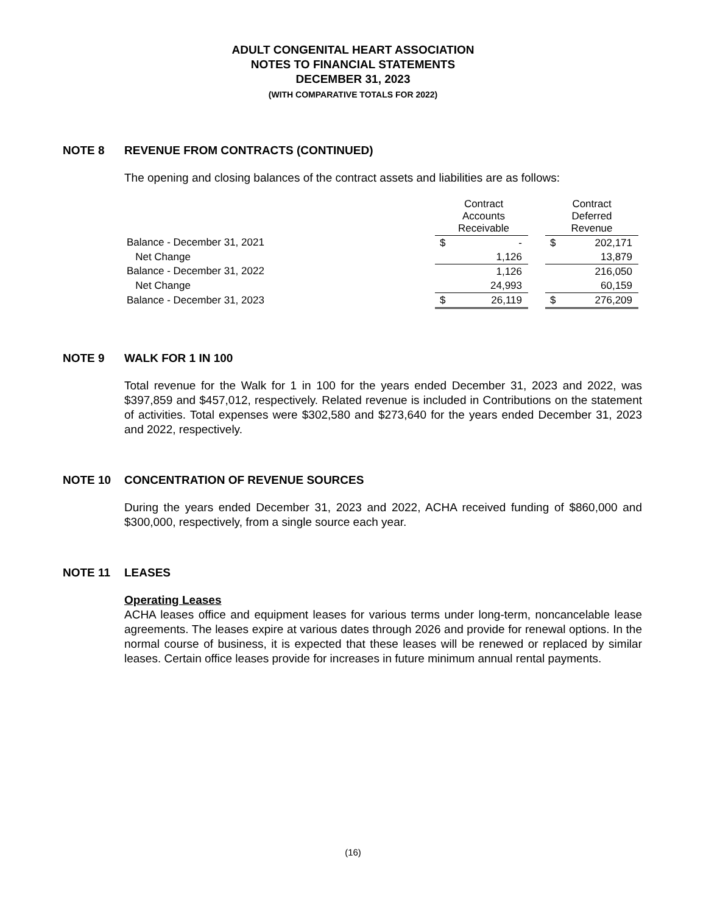ADULT CONGENITAL HEART ASSOCIATION
NOTES TO FINANCIAL STATEMENTS
DECEMBER 31, 2023
(WITH COMPARATIVE TOTALS FOR 2022)
NOTE 8 REVENUE FROM CONTRACTS (CONTINUED)
The opening and closing balances of the contract assets and liabilities are as follows:
| | Contract Accounts Receivable | | | Contract Deferred Revenue | |
| Balance - December 31, 2021 | $ | - | | $ | 202,171 |
| Net Change | | 1,126 | | | 13,879 |
| Balance - December 31, 2022 | | 1,126 | | | 216,050 |
| Net Change | | 24,993 | | | 60,159 |
| Balance - December 31, 2023 | $ | 26,119 | | $ | 276,209 |
NOTE 9 WALK FOR 1 IN 100
Total revenue for the Walk for 1 in 100 for the years ended December 31, 2023 and 2022, was $397,859 and $457,012, respectively. Related revenue is included in Contributions on the statement of activities. Total expenses were $302,580 and $273,640 for the years ended December 31, 2023 and 2022, respectively.
NOTE 10 CONCENTRATION OF REVENUE SOURCES
During the years ended December 31, 2023 and 2022, ACHA received funding of $860,000 and $300,000, respectively, from a single source each year.
NOTE 11 LEASES
Operating Leases
ACHA leases office and equipment leases for various terms under long-term, noncancelable lease agreements. The leases expire at various dates through 2026 and provide for renewal options. In the normal course of business, it is expected that these leases will be renewed or replaced by similar leases. Certain office leases provide for increases in future minimum annual rental payments.
(16)